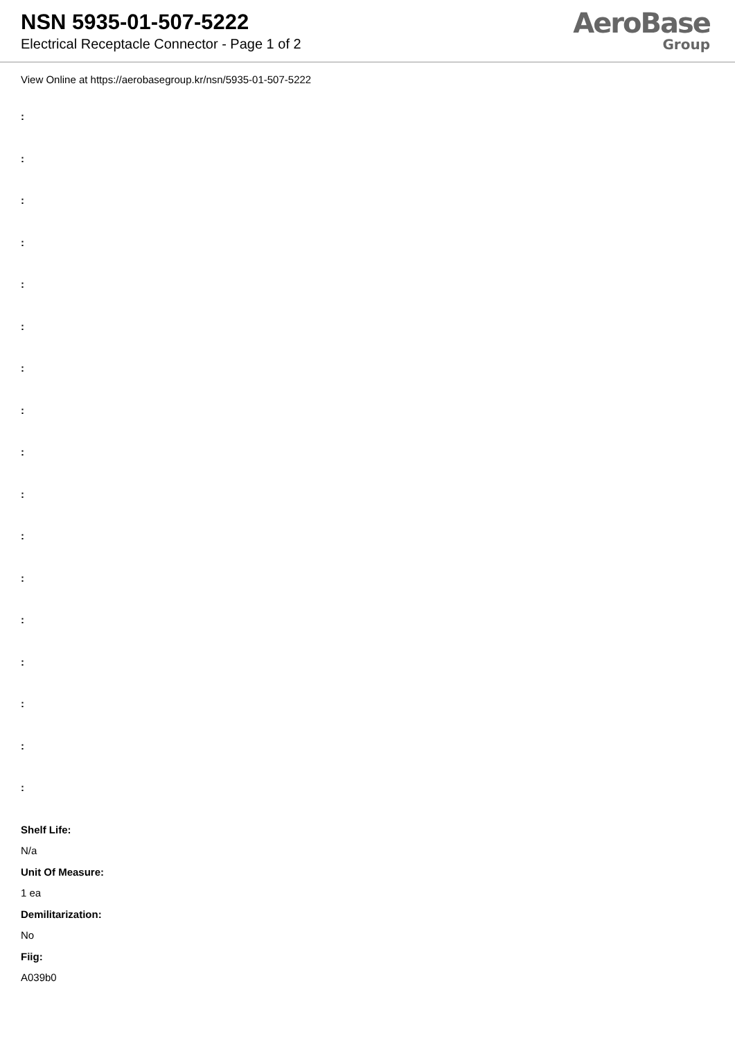NSN 5935-01-507-5222
Electrical Receptacle Connector - Page 1 of 2
AeroBase
Group
View Online at https://aerobasegroup.kr/nsn/5935-01-507-5222
:
:
:
:
:
:
:
:
:
:
:
:
:
:
:
:
:
Shelf Life:
N/a
Unit Of Measure:
1 ea
Demilitarization:
No
Fiig:
A039b0